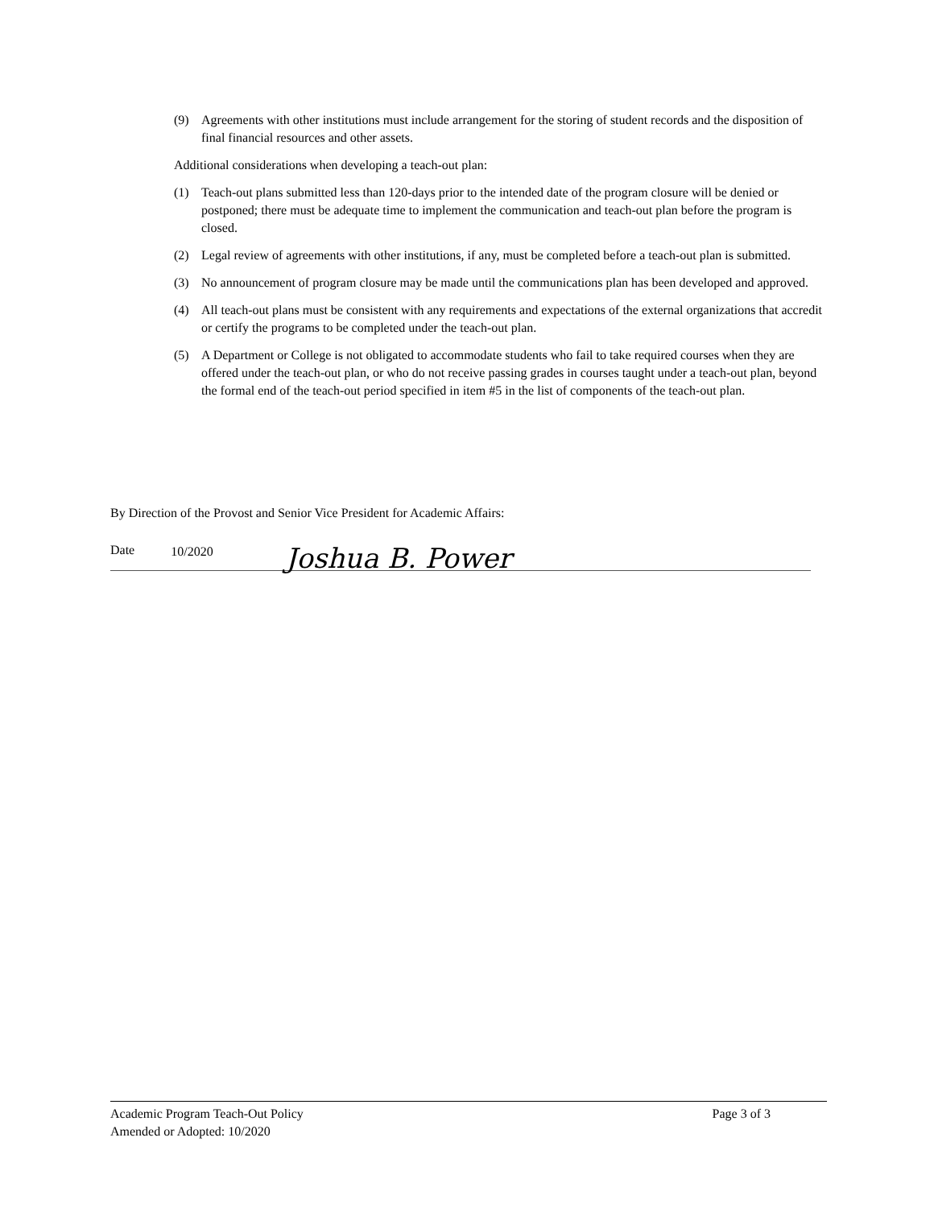(9) Agreements with other institutions must include arrangement for the storing of student records and the disposition of final financial resources and other assets.
Additional considerations when developing a teach-out plan:
(1) Teach-out plans submitted less than 120-days prior to the intended date of the program closure will be denied or postponed; there must be adequate time to implement the communication and teach-out plan before the program is closed.
(2) Legal review of agreements with other institutions, if any, must be completed before a teach-out plan is submitted.
(3) No announcement of program closure may be made until the communications plan has been developed and approved.
(4) All teach-out plans must be consistent with any requirements and expectations of the external organizations that accredit or certify the programs to be completed under the teach-out plan.
(5) A Department or College is not obligated to accommodate students who fail to take required courses when they are offered under the teach-out plan, or who do not receive passing grades in courses taught under a teach-out plan, beyond the formal end of the teach-out period specified in item #5 in the list of components of the teach-out plan.
By Direction of the Provost and Senior Vice President for Academic Affairs:
Date 10/2020 Joshua B. Power
Academic Program Teach-Out Policy Page 3 of 3
Amended or Adopted: 10/2020